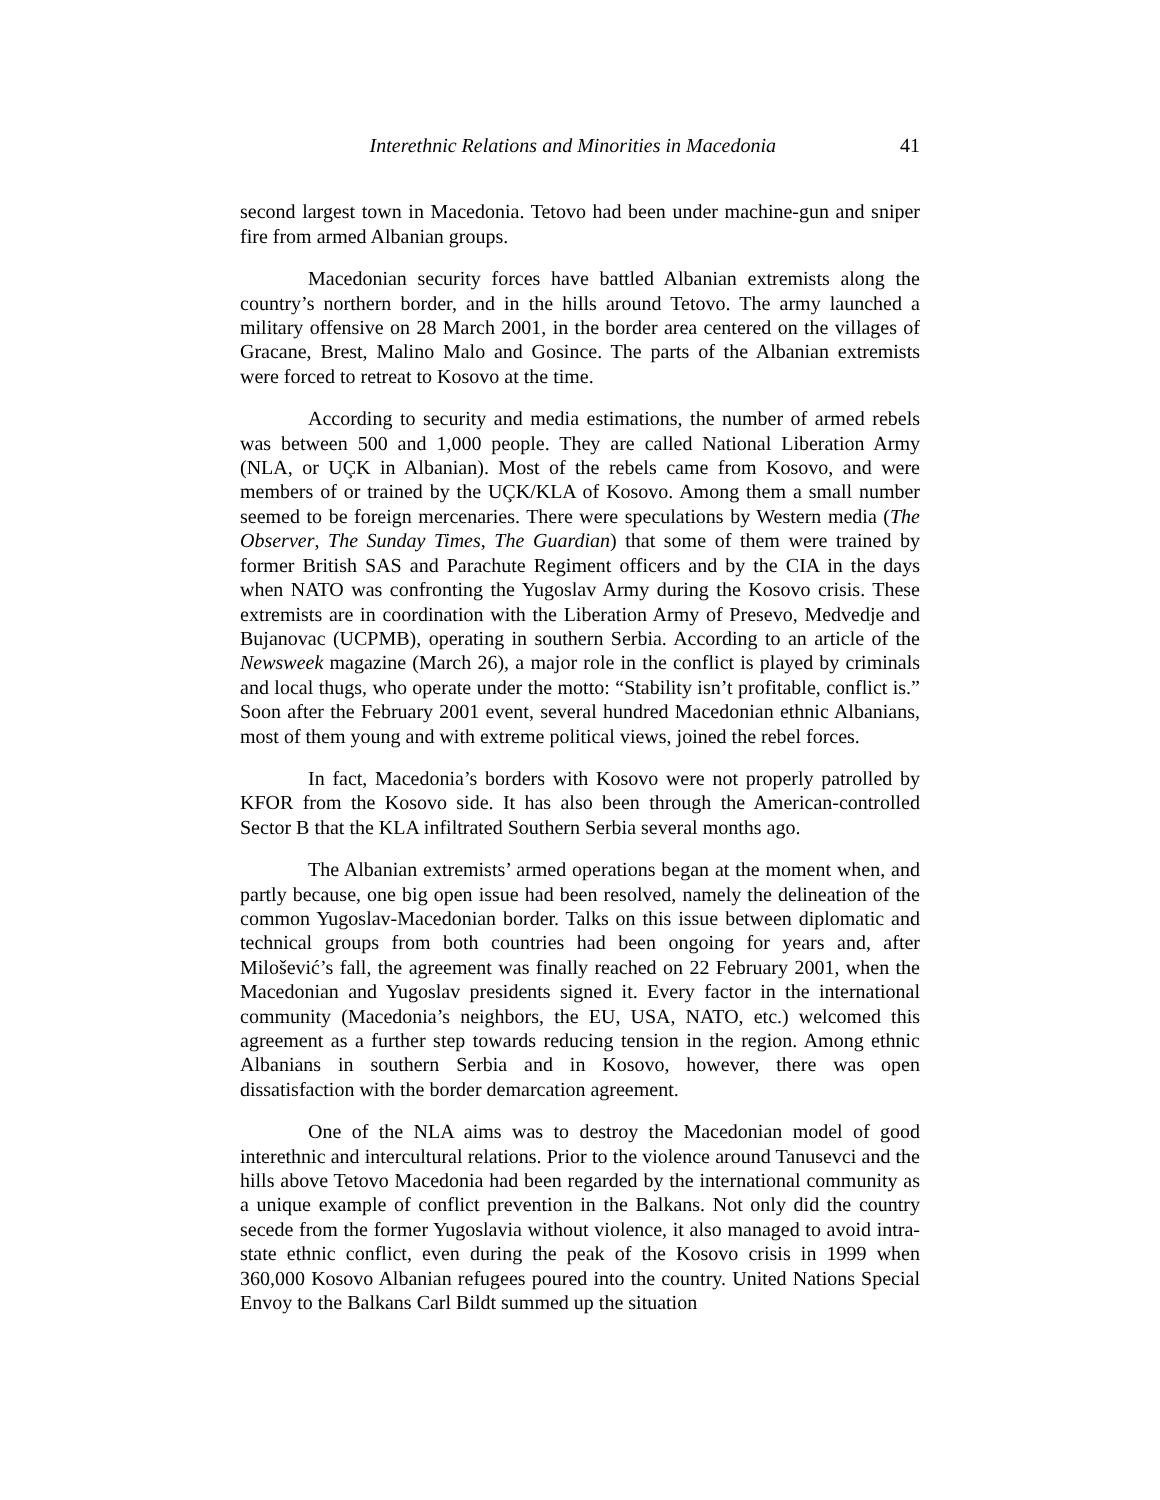Interethnic Relations and Minorities in Macedonia 41
second largest town in Macedonia. Tetovo had been under machine-gun and sniper fire from armed Albanian groups.
Macedonian security forces have battled Albanian extremists along the country’s northern border, and in the hills around Tetovo. The army launched a military offensive on 28 March 2001, in the border area centered on the villages of Gracane, Brest, Malino Malo and Gosince. The parts of the Albanian extremists were forced to retreat to Kosovo at the time.
According to security and media estimations, the number of armed rebels was between 500 and 1,000 people. They are called National Liberation Army (NLA, or UÇK in Albanian). Most of the rebels came from Kosovo, and were members of or trained by the UÇK/KLA of Kosovo. Among them a small number seemed to be foreign mercenaries. There were speculations by Western media (The Observer, The Sunday Times, The Guardian) that some of them were trained by former British SAS and Parachute Regiment officers and by the CIA in the days when NATO was confronting the Yugoslav Army during the Kosovo crisis. These extremists are in coordination with the Liberation Army of Presevo, Medvedje and Bujanovac (UCPMB), operating in southern Serbia. According to an article of the Newsweek magazine (March 26), a major role in the conflict is played by criminals and local thugs, who operate under the motto: “Stability isn’t profitable, conflict is.” Soon after the February 2001 event, several hundred Macedonian ethnic Albanians, most of them young and with extreme political views, joined the rebel forces.
In fact, Macedonia’s borders with Kosovo were not properly patrolled by KFOR from the Kosovo side. It has also been through the American-controlled Sector B that the KLA infiltrated Southern Serbia several months ago.
The Albanian extremists’ armed operations began at the moment when, and partly because, one big open issue had been resolved, namely the delineation of the common Yugoslav-Macedonian border. Talks on this issue between diplomatic and technical groups from both countries had been ongoing for years and, after Milošević’s fall, the agreement was finally reached on 22 February 2001, when the Macedonian and Yugoslav presidents signed it. Every factor in the international community (Macedonia’s neighbors, the EU, USA, NATO, etc.) welcomed this agreement as a further step towards reducing tension in the region. Among ethnic Albanians in southern Serbia and in Kosovo, however, there was open dissatisfaction with the border demarcation agreement.
One of the NLA aims was to destroy the Macedonian model of good interethnic and intercultural relations. Prior to the violence around Tanusevci and the hills above Tetovo Macedonia had been regarded by the international community as a unique example of conflict prevention in the Balkans. Not only did the country secede from the former Yugoslavia without violence, it also managed to avoid intra-state ethnic conflict, even during the peak of the Kosovo crisis in 1999 when 360,000 Kosovo Albanian refugees poured into the country. United Nations Special Envoy to the Balkans Carl Bildt summed up the situation